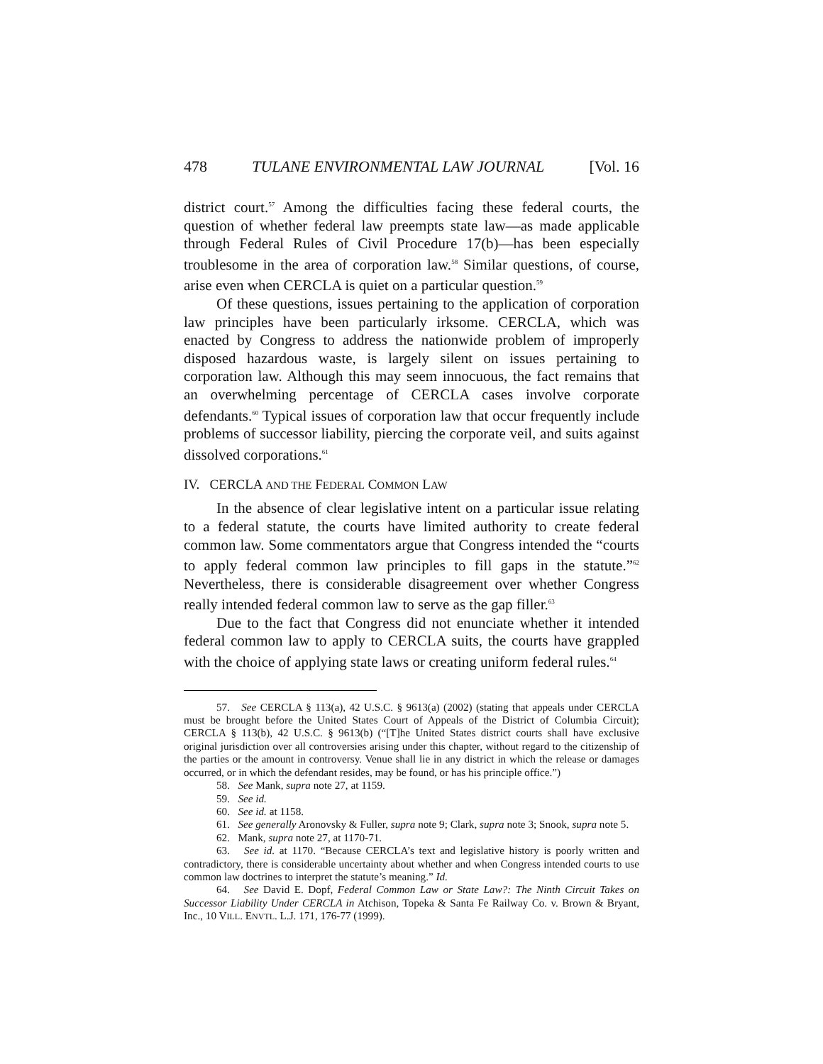478 TULANE ENVIRONMENTAL LAW JOURNAL [Vol. 16
district court.<sup>57</sup> Among the difficulties facing these federal courts, the question of whether federal law preempts state law—as made applicable through Federal Rules of Civil Procedure 17(b)—has been especially troublesome in the area of corporation law.<sup>58</sup> Similar questions, of course, arise even when CERCLA is quiet on a particular question.<sup>59</sup>
Of these questions, issues pertaining to the application of corporation law principles have been particularly irksome. CERCLA, which was enacted by Congress to address the nationwide problem of improperly disposed hazardous waste, is largely silent on issues pertaining to corporation law. Although this may seem innocuous, the fact remains that an overwhelming percentage of CERCLA cases involve corporate defendants.<sup>60</sup> Typical issues of corporation law that occur frequently include problems of successor liability, piercing the corporate veil, and suits against dissolved corporations.<sup>61</sup>
IV. CERCLA AND THE FEDERAL COMMON LAW
In the absence of clear legislative intent on a particular issue relating to a federal statute, the courts have limited authority to create federal common law. Some commentators argue that Congress intended the “courts to apply federal common law principles to fill gaps in the statute.”<sup>62</sup> Nevertheless, there is considerable disagreement over whether Congress really intended federal common law to serve as the gap filler.<sup>63</sup>
Due to the fact that Congress did not enunciate whether it intended federal common law to apply to CERCLA suits, the courts have grappled with the choice of applying state laws or creating uniform federal rules.<sup>64</sup>
57. See CERCLA § 113(a), 42 U.S.C. § 9613(a) (2002) (stating that appeals under CERCLA must be brought before the United States Court of Appeals of the District of Columbia Circuit); CERCLA § 113(b), 42 U.S.C. § 9613(b) (“[T]he United States district courts shall have exclusive original jurisdiction over all controversies arising under this chapter, without regard to the citizenship of the parties or the amount in controversy. Venue shall lie in any district in which the release or damages occurred, or in which the defendant resides, may be found, or has his principle office.”)
58. See Mank, supra note 27, at 1159.
59. See id.
60. See id. at 1158.
61. See generally Aronovsky & Fuller, supra note 9; Clark, supra note 3; Snook, supra note 5.
62. Mank, supra note 27, at 1170-71.
63. See id. at 1170. “Because CERCLA’s text and legislative history is poorly written and contradictory, there is considerable uncertainty about whether and when Congress intended courts to use common law doctrines to interpret the statute’s meaning.” Id.
64. See David E. Dopf, Federal Common Law or State Law?: The Ninth Circuit Takes on Successor Liability Under CERCLA in Atchison, Topeka & Santa Fe Railway Co. v. Brown & Bryant, Inc., 10 VILL. ENVTL. L.J. 171, 176-77 (1999).